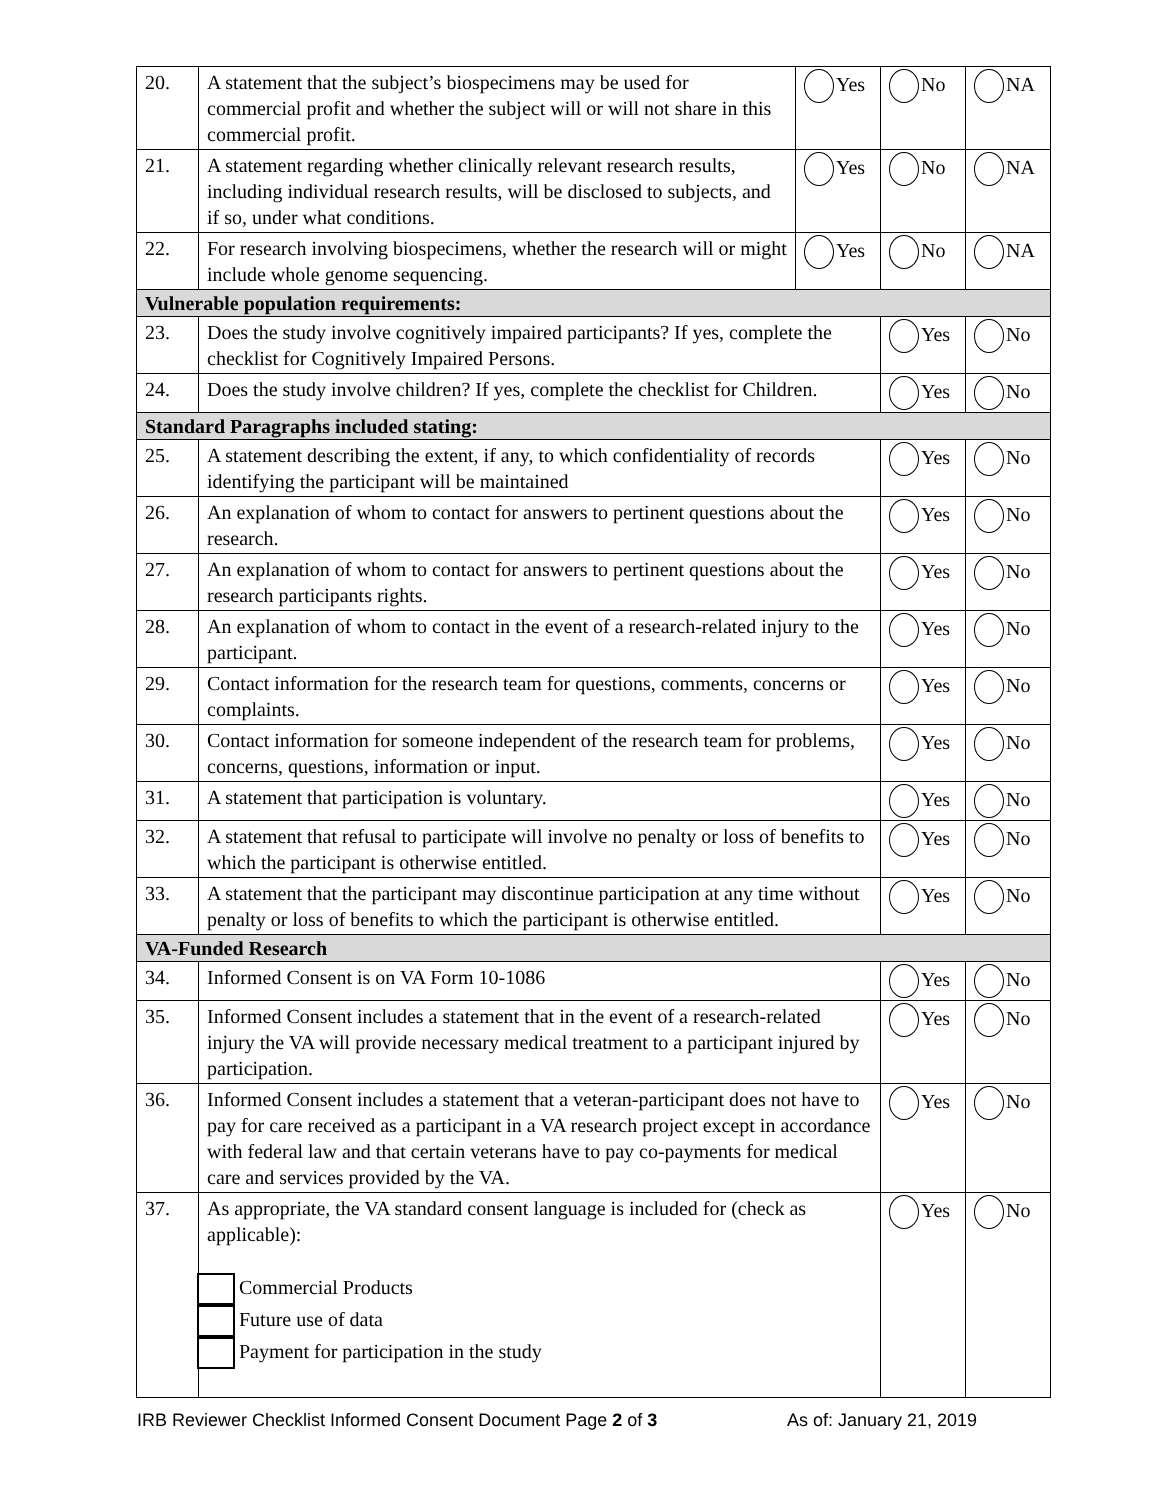| 20. | A statement that the subject’s biospecimens may be used for commercial profit and whether the subject will or will not share in this commercial profit. | Yes | No | NA |
| 21. | A statement regarding whether clinically relevant research results, including individual research results, will be disclosed to subjects, and if so, under what conditions. | Yes | No | NA |
| 22. | For research involving biospecimens, whether the research will or might include whole genome sequencing. | Yes | No | NA |
| Vulnerable population requirements: | | | | |
| 23. | Does the study involve cognitively impaired participants? If yes, complete the checklist for Cognitively Impaired Persons. | | Yes | No |
| 24. | Does the study involve children? If yes, complete the checklist for Children. | | Yes | No |
| Standard Paragraphs included stating: | | | | |
| 25. | A statement describing the extent, if any, to which confidentiality of records identifying the participant will be maintained | | Yes | No |
| 26. | An explanation of whom to contact for answers to pertinent questions about the research. | | Yes | No |
| 27. | An explanation of whom to contact for answers to pertinent questions about the research participants rights. | | Yes | No |
| 28. | An explanation of whom to contact in the event of a research-related injury to the participant. | | Yes | No |
| 29. | Contact information for the research team for questions, comments, concerns or complaints. | | Yes | No |
| 30. | Contact information for someone independent of the research team for problems, concerns, questions, information or input. | | Yes | No |
| 31. | A statement that participation is voluntary. | | Yes | No |
| 32. | A statement that refusal to participate will involve no penalty or loss of benefits to which the participant is otherwise entitled. | | Yes | No |
| 33. | A statement that the participant may discontinue participation at any time without penalty or loss of benefits to which the participant is otherwise entitled. | | Yes | No |
| VA-Funded Research | | | | |
| 34. | Informed Consent is on VA Form 10-1086 | | Yes | No |
| 35. | Informed Consent includes a statement that in the event of a research-related injury the VA will provide necessary medical treatment to a participant injured by participation. | | Yes | No |
| 36. | Informed Consent includes a statement that a veteran-participant does not have to pay for care received as a participant in a VA research project except in accordance with federal law and that certain veterans have to pay co-payments for medical care and services provided by the VA. | | Yes | No |
| 37. | As appropriate, the VA standard consent language is included for (check as applicable): Commercial Products Future use of data Payment for participation in the study | | Yes | No |
IRB Reviewer Checklist Informed Consent Document Page 2 of 3 As of: January 21, 2019